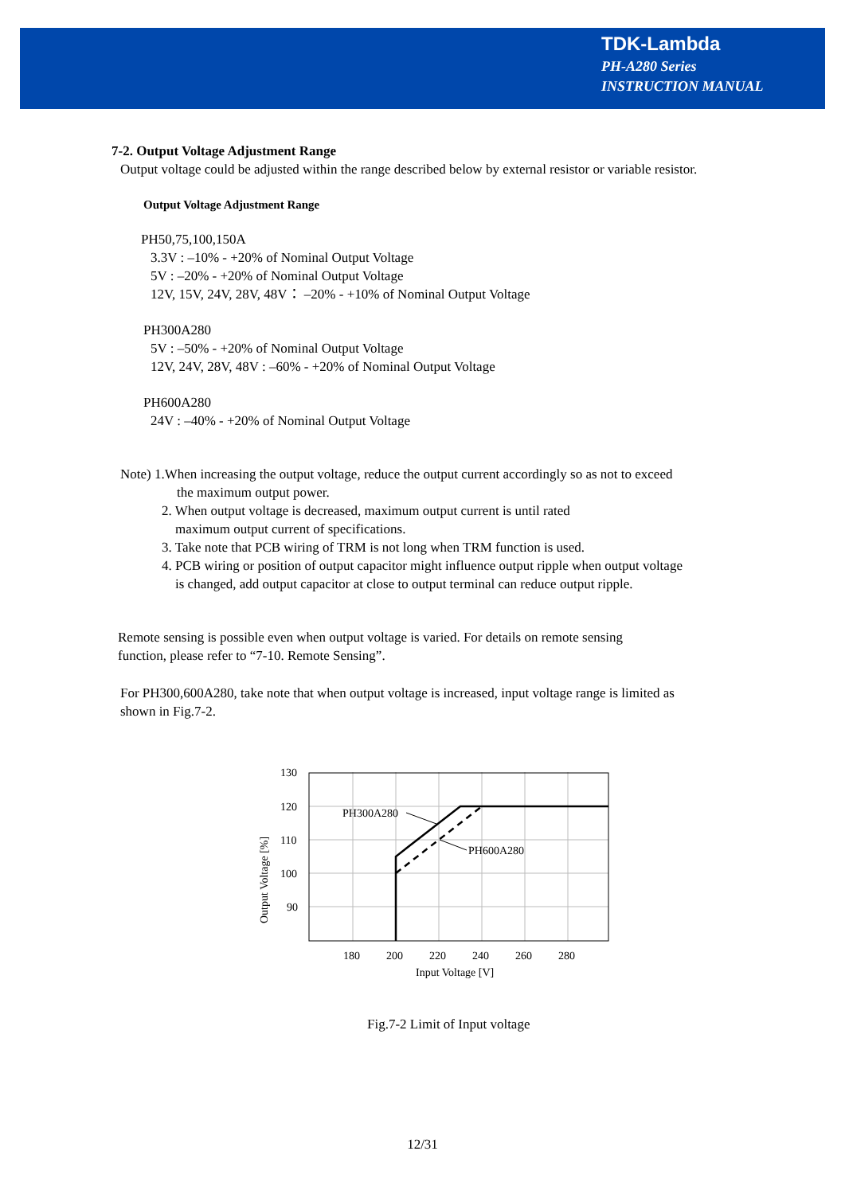TDK-Lambda
PH-A280 Series
INSTRUCTION MANUAL
7-2. Output Voltage Adjustment Range
Output voltage could be adjusted within the range described below by external resistor or variable resistor.
Output Voltage Adjustment Range
PH50,75,100,150A
3.3V : –10% - +20% of Nominal Output Voltage
5V : –20% - +20% of Nominal Output Voltage
12V, 15V, 24V, 28V, 48V： –20% - +10% of Nominal Output Voltage
PH300A280
5V : –50% - +20% of Nominal Output Voltage
12V, 24V, 28V, 48V : –60% - +20% of Nominal Output Voltage
PH600A280
24V : –40% - +20% of Nominal Output Voltage
Note) 1.When increasing the output voltage, reduce the output current accordingly so as not to exceed
the maximum output power.
2. When output voltage is decreased, maximum output current is until rated
maximum output current of specifications.
3. Take note that PCB wiring of TRM is not long when TRM function is used.
4. PCB wiring or position of output capacitor might influence output ripple when output voltage
is changed, add output capacitor at close to output terminal can reduce output ripple.
Remote sensing is possible even when output voltage is varied. For details on remote sensing
function, please refer to “7-10. Remote Sensing”.
For PH300,600A280, take note that when output voltage is increased, input voltage range is limited as
shown in Fig.7-2.
130
120
110
100
90
180
200
220
240
260
280
Input Voltage [V]
Output Voltage [%]
PH300A280
PH600A280
Fig.7-2 Limit of Input voltage
12/31